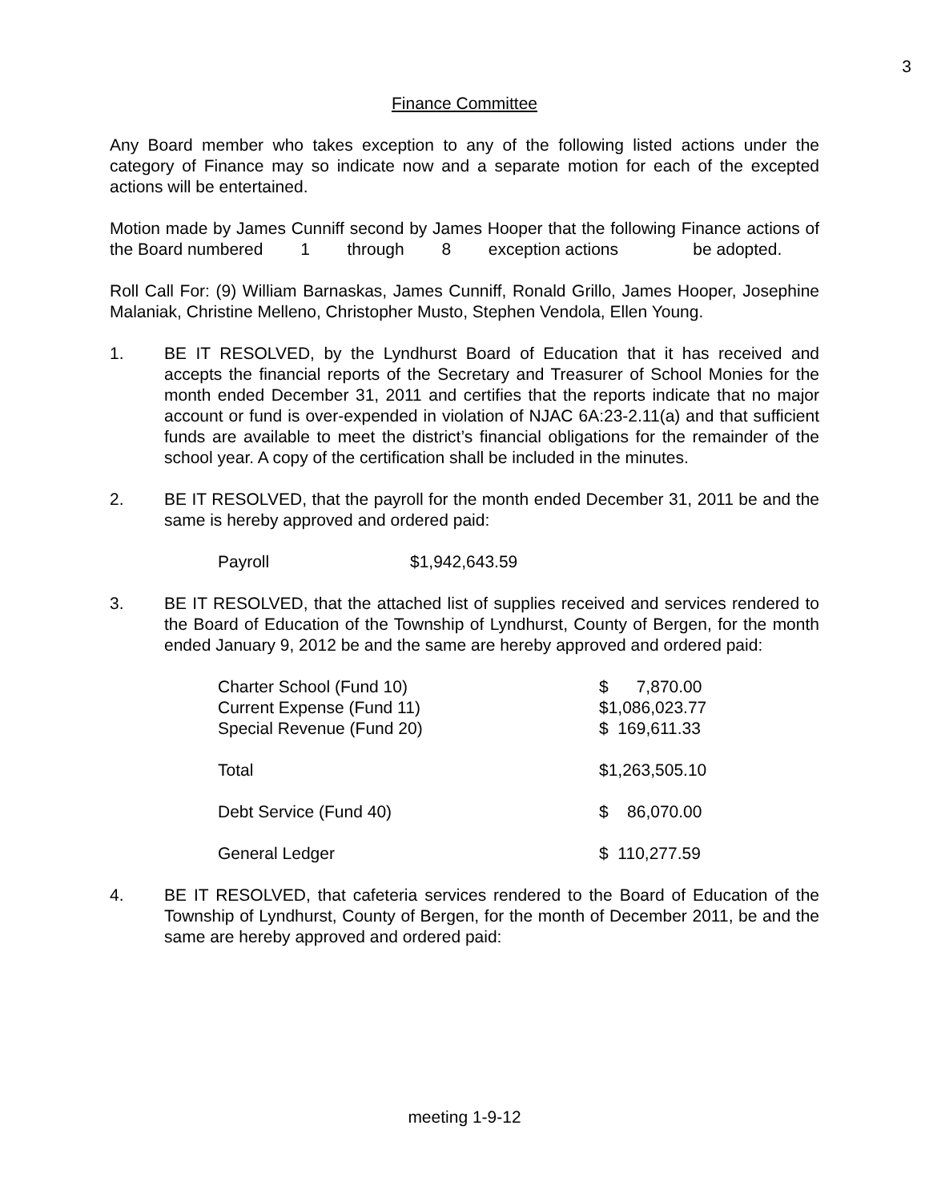3
Finance Committee
Any Board member who takes exception to any of the following listed actions under the category of Finance may so indicate now and a separate motion for each of the excepted actions will be entertained.
Motion made by James Cunniff second by James Hooper that the following Finance actions of the Board numbered 1 through 8 exception actions be adopted.
Roll Call For: (9) William Barnaskas, James Cunniff, Ronald Grillo, James Hooper, Josephine Malaniak, Christine Melleno, Christopher Musto, Stephen Vendola, Ellen Young.
1. BE IT RESOLVED, by the Lyndhurst Board of Education that it has received and accepts the financial reports of the Secretary and Treasurer of School Monies for the month ended December 31, 2011 and certifies that the reports indicate that no major account or fund is over-expended in violation of NJAC 6A:23-2.11(a) and that sufficient funds are available to meet the district’s financial obligations for the remainder of the school year. A copy of the certification shall be included in the minutes.
2. BE IT RESOLVED, that the payroll for the month ended December 31, 2011 be and the same is hereby approved and ordered paid:
| Payroll | $1,942,643.59 |
3. BE IT RESOLVED, that the attached list of supplies received and services rendered to the Board of Education of the Township of Lyndhurst, County of Bergen, for the month ended January 9, 2012 be and the same are hereby approved and ordered paid:
| Charter School (Fund 10) | $ 7,870.00 |
| Current Expense (Fund 11) | $1,086,023.77 |
| Special Revenue (Fund 20) | $ 169,611.33 |
| Total | $1,263,505.10 |
| Debt Service (Fund 40) | $ 86,070.00 |
| General Ledger | $ 110,277.59 |
4. BE IT RESOLVED, that cafeteria services rendered to the Board of Education of the Township of Lyndhurst, County of Bergen, for the month of December 2011, be and the same are hereby approved and ordered paid:
meeting 1-9-12